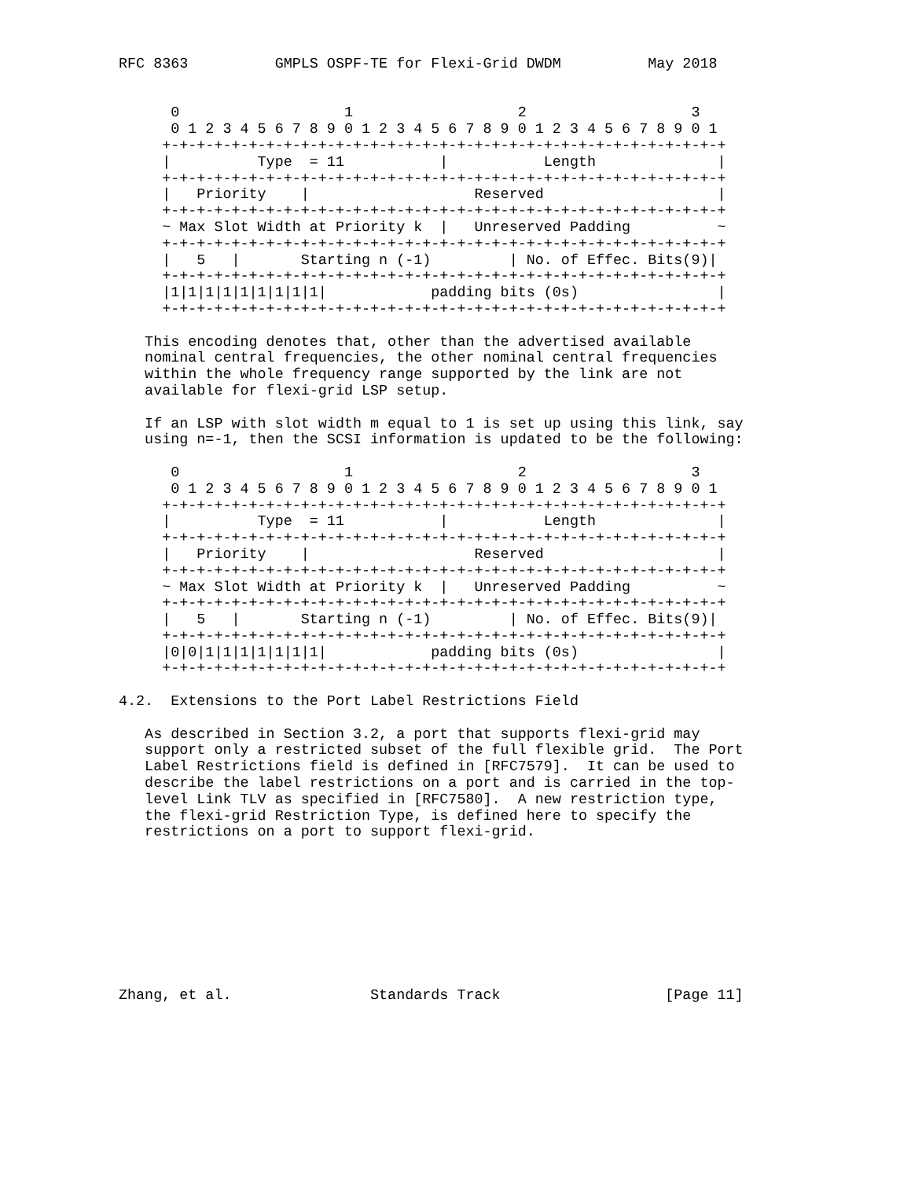RFC 8363          GMPLS OSPF-TE for Flexi-Grid DWDM          May 2018


      0                   1                   2                   3
      0 1 2 3 4 5 6 7 8 9 0 1 2 3 4 5 6 7 8 9 0 1 2 3 4 5 6 7 8 9 0 1
     +-+-+-+-+-+-+-+-+-+-+-+-+-+-+-+-+-+-+-+-+-+-+-+-+-+-+-+-+-+-+-+-+
     |          Type  = 11           |           Length              |
     +-+-+-+-+-+-+-+-+-+-+-+-+-+-+-+-+-+-+-+-+-+-+-+-+-+-+-+-+-+-+-+-+
     |   Priority    |                   Reserved                    |
     +-+-+-+-+-+-+-+-+-+-+-+-+-+-+-+-+-+-+-+-+-+-+-+-+-+-+-+-+-+-+-+-+
     ~ Max Slot Width at Priority k  |   Unreserved Padding          ~
     +-+-+-+-+-+-+-+-+-+-+-+-+-+-+-+-+-+-+-+-+-+-+-+-+-+-+-+-+-+-+-+-+
     |   5   |       Starting n (-1)         | No. of Effec. Bits(9)|
     +-+-+-+-+-+-+-+-+-+-+-+-+-+-+-+-+-+-+-+-+-+-+-+-+-+-+-+-+-+-+-+-+
     |1|1|1|1|1|1|1|1|1|            padding bits (0s)                |
     +-+-+-+-+-+-+-+-+-+-+-+-+-+-+-+-+-+-+-+-+-+-+-+-+-+-+-+-+-+-+-+-+

   This encoding denotes that, other than the advertised available
   nominal central frequencies, the other nominal central frequencies
   within the whole frequency range supported by the link are not
   available for flexi-grid LSP setup.

   If an LSP with slot width m equal to 1 is set up using this link, say
   using n=-1, then the SCSI information is updated to be the following:

      0                   1                   2                   3
      0 1 2 3 4 5 6 7 8 9 0 1 2 3 4 5 6 7 8 9 0 1 2 3 4 5 6 7 8 9 0 1
     +-+-+-+-+-+-+-+-+-+-+-+-+-+-+-+-+-+-+-+-+-+-+-+-+-+-+-+-+-+-+-+-+
     |          Type  = 11           |           Length              |
     +-+-+-+-+-+-+-+-+-+-+-+-+-+-+-+-+-+-+-+-+-+-+-+-+-+-+-+-+-+-+-+-+
     |   Priority    |                   Reserved                    |
     +-+-+-+-+-+-+-+-+-+-+-+-+-+-+-+-+-+-+-+-+-+-+-+-+-+-+-+-+-+-+-+-+
     ~ Max Slot Width at Priority k  |   Unreserved Padding          ~
     +-+-+-+-+-+-+-+-+-+-+-+-+-+-+-+-+-+-+-+-+-+-+-+-+-+-+-+-+-+-+-+-+
     |   5   |       Starting n (-1)         | No. of Effec. Bits(9)|
     +-+-+-+-+-+-+-+-+-+-+-+-+-+-+-+-+-+-+-+-+-+-+-+-+-+-+-+-+-+-+-+-+
     |0|0|1|1|1|1|1|1|1|            padding bits (0s)                |
     +-+-+-+-+-+-+-+-+-+-+-+-+-+-+-+-+-+-+-+-+-+-+-+-+-+-+-+-+-+-+-+-+

4.2.  Extensions to the Port Label Restrictions Field

   As described in Section 3.2, a port that supports flexi-grid may
   support only a restricted subset of the full flexible grid.  The Port
   Label Restrictions field is defined in [RFC7579].  It can be used to
   describe the label restrictions on a port and is carried in the top-
   level Link TLV as specified in [RFC7580].  A new restriction type,
   the flexi-grid Restriction Type, is defined here to specify the
   restrictions on a port to support flexi-grid.









Zhang, et al.                Standards Track                   [Page 11]